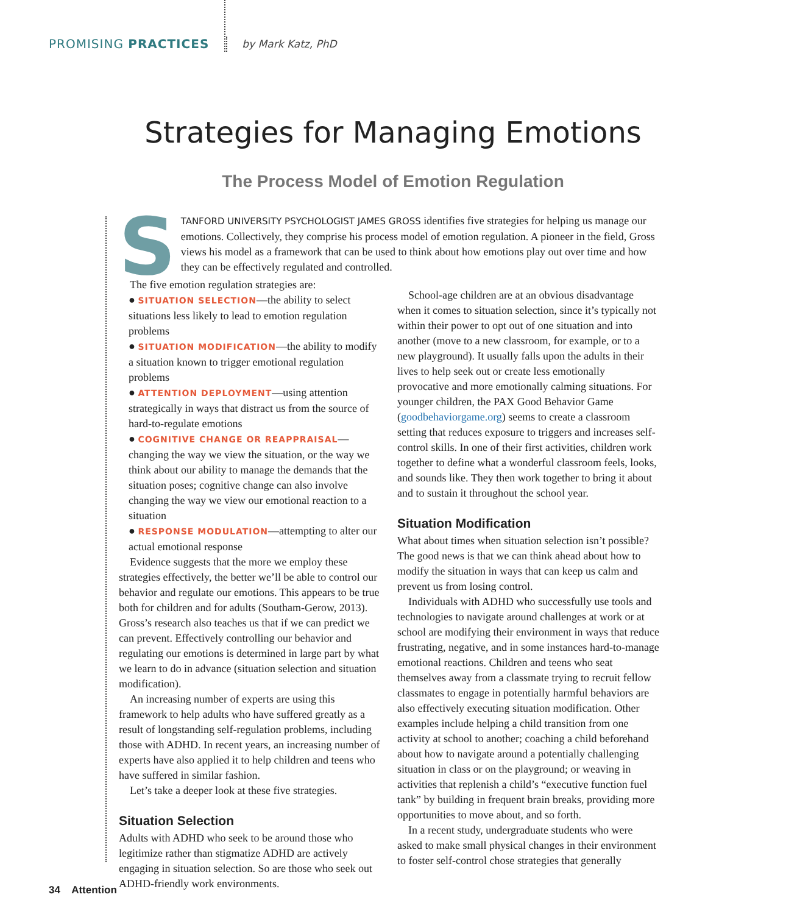PROMISING PRACTICES by Mark Katz, PhD
Strategies for Managing Emotions
The Process Model of Emotion Regulation
STANFORD UNIVERSITY PSYCHOLOGIST JAMES GROSS identifies five strategies for helping us manage our emotions. Collectively, they comprise his process model of emotion regulation. A pioneer in the field, Gross views his model as a framework that can be used to think about how emotions play out over time and how they can be effectively regulated and controlled.
The five emotion regulation strategies are:
● SITUATION SELECTION—the ability to select situations less likely to lead to emotion regulation problems
● SITUATION MODIFICATION—the ability to modify a situation known to trigger emotional regulation problems
● ATTENTION DEPLOYMENT—using attention strategically in ways that distract us from the source of hard-to-regulate emotions
● COGNITIVE CHANGE OR REAPPRAISAL—changing the way we view the situation, or the way we think about our ability to manage the demands that the situation poses; cognitive change can also involve changing the way we view our emotional reaction to a situation
● RESPONSE MODULATION—attempting to alter our actual emotional response
Evidence suggests that the more we employ these strategies effectively, the better we’ll be able to control our behavior and regulate our emotions. This appears to be true both for children and for adults (Southam-Gerow, 2013). Gross’s research also teaches us that if we can predict we can prevent. Effectively controlling our behavior and regulating our emotions is determined in large part by what we learn to do in advance (situation selection and situation modification).
An increasing number of experts are using this framework to help adults who have suffered greatly as a result of longstanding self-regulation problems, including those with ADHD. In recent years, an increasing number of experts have also applied it to help children and teens who have suffered in similar fashion.
Let’s take a deeper look at these five strategies.
Situation Selection
Adults with ADHD who seek to be around those who legitimize rather than stigmatize ADHD are actively engaging in situation selection. So are those who seek out ADHD-friendly work environments.
School-age children are at an obvious disadvantage when it comes to situation selection, since it’s typically not within their power to opt out of one situation and into another (move to a new classroom, for example, or to a new playground). It usually falls upon the adults in their lives to help seek out or create less emotionally provocative and more emotionally calming situations. For younger children, the PAX Good Behavior Game (goodbehaviorgame.org) seems to create a classroom setting that reduces exposure to triggers and increases self-control skills. In one of their first activities, children work together to define what a wonderful classroom feels, looks, and sounds like. They then work together to bring it about and to sustain it throughout the school year.
Situation Modification
What about times when situation selection isn’t possible? The good news is that we can think ahead about how to modify the situation in ways that can keep us calm and prevent us from losing control.
Individuals with ADHD who successfully use tools and technologies to navigate around challenges at work or at school are modifying their environment in ways that reduce frustrating, negative, and in some instances hard-to-manage emotional reactions. Children and teens who seat themselves away from a classmate trying to recruit fellow classmates to engage in potentially harmful behaviors are also effectively executing situation modification. Other examples include helping a child transition from one activity at school to another; coaching a child beforehand about how to navigate around a potentially challenging situation in class or on the playground; or weaving in activities that replenish a child’s “executive function fuel tank” by building in frequent brain breaks, providing more opportunities to move about, and so forth.
In a recent study, undergraduate students who were asked to make small physical changes in their environment to foster self-control chose strategies that generally
34 Attention